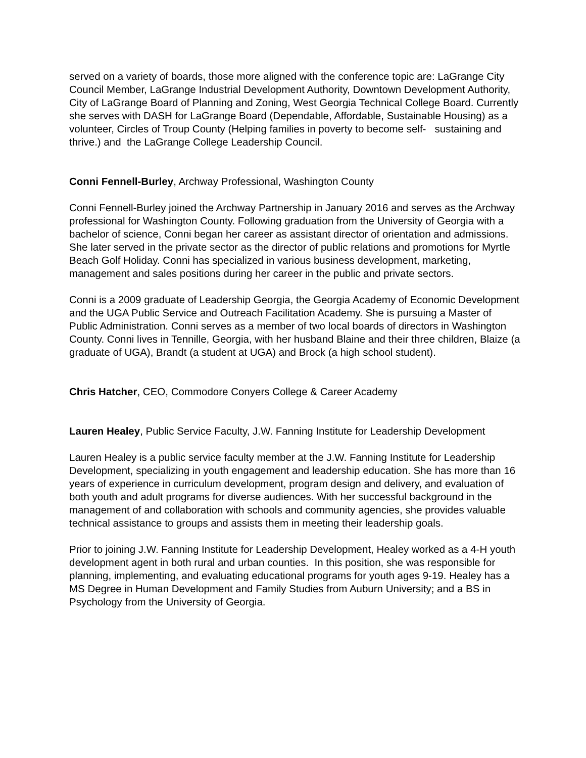served on a variety of boards, those more aligned with the conference topic are: LaGrange City Council Member, LaGrange Industrial Development Authority, Downtown Development Authority, City of LaGrange Board of Planning and Zoning, West Georgia Technical College Board. Currently she serves with DASH for LaGrange Board (Dependable, Affordable, Sustainable Housing) as a volunteer, Circles of Troup County (Helping families in poverty to become self- sustaining and thrive.) and the LaGrange College Leadership Council.
Conni Fennell-Burley, Archway Professional, Washington County
Conni Fennell-Burley joined the Archway Partnership in January 2016 and serves as the Archway professional for Washington County. Following graduation from the University of Georgia with a bachelor of science, Conni began her career as assistant director of orientation and admissions. She later served in the private sector as the director of public relations and promotions for Myrtle Beach Golf Holiday. Conni has specialized in various business development, marketing, management and sales positions during her career in the public and private sectors.
Conni is a 2009 graduate of Leadership Georgia, the Georgia Academy of Economic Development and the UGA Public Service and Outreach Facilitation Academy. She is pursuing a Master of Public Administration. Conni serves as a member of two local boards of directors in Washington County. Conni lives in Tennille, Georgia, with her husband Blaine and their three children, Blaize (a graduate of UGA), Brandt (a student at UGA) and Brock (a high school student).
Chris Hatcher, CEO, Commodore Conyers College & Career Academy
Lauren Healey, Public Service Faculty, J.W. Fanning Institute for Leadership Development
Lauren Healey is a public service faculty member at the J.W. Fanning Institute for Leadership Development, specializing in youth engagement and leadership education. She has more than 16 years of experience in curriculum development, program design and delivery, and evaluation of both youth and adult programs for diverse audiences. With her successful background in the management of and collaboration with schools and community agencies, she provides valuable technical assistance to groups and assists them in meeting their leadership goals.
Prior to joining J.W. Fanning Institute for Leadership Development, Healey worked as a 4-H youth development agent in both rural and urban counties. In this position, she was responsible for planning, implementing, and evaluating educational programs for youth ages 9-19. Healey has a MS Degree in Human Development and Family Studies from Auburn University; and a BS in Psychology from the University of Georgia.